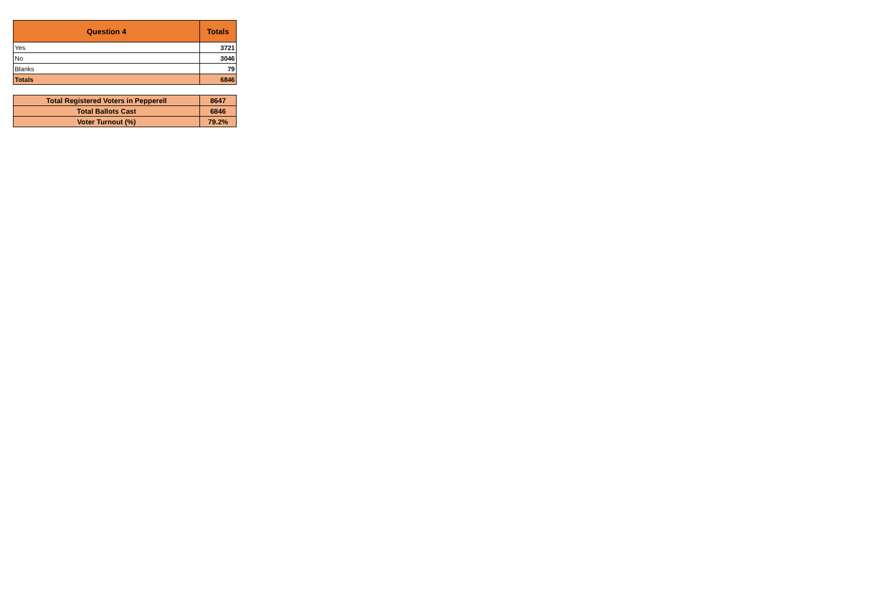| Question 4 | Totals |
| --- | --- |
| Yes | 3721 |
| No | 3046 |
| Blanks | 79 |
| Totals | 6846 |
| Total Registered Voters in Pepperell | 8647 |
| Total Ballots Cast | 6846 |
| Voter Turnout (%) | 79.2% |